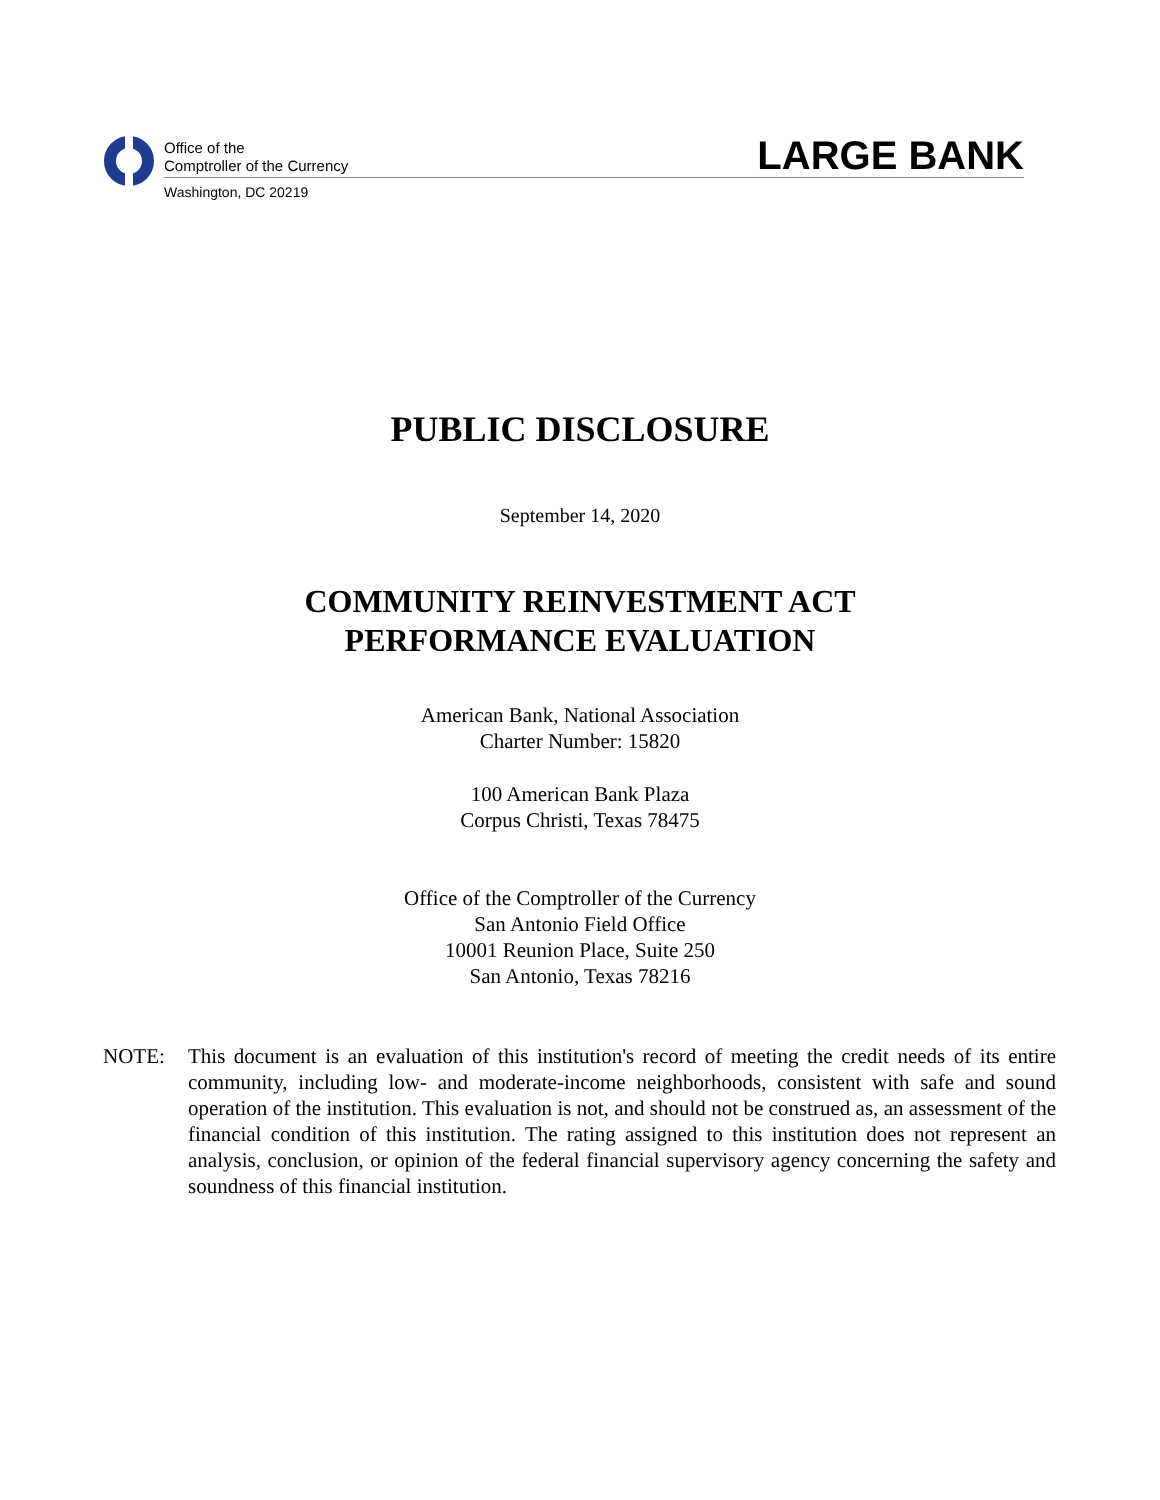Office of the
Comptroller of the Currency
LARGE BANK
Washington, DC 20219
PUBLIC DISCLOSURE
September 14, 2020
COMMUNITY REINVESTMENT ACT
PERFORMANCE EVALUATION
American Bank, National Association
Charter Number: 15820
100 American Bank Plaza
Corpus Christi, Texas 78475
Office of the Comptroller of the Currency
San Antonio Field Office
10001 Reunion Place, Suite 250
San Antonio, Texas 78216
NOTE: This document is an evaluation of this institution's record of meeting the credit needs of its entire community, including low- and moderate-income neighborhoods, consistent with safe and sound operation of the institution. This evaluation is not, and should not be construed as, an assessment of the financial condition of this institution. The rating assigned to this institution does not represent an analysis, conclusion, or opinion of the federal financial supervisory agency concerning the safety and soundness of this financial institution.